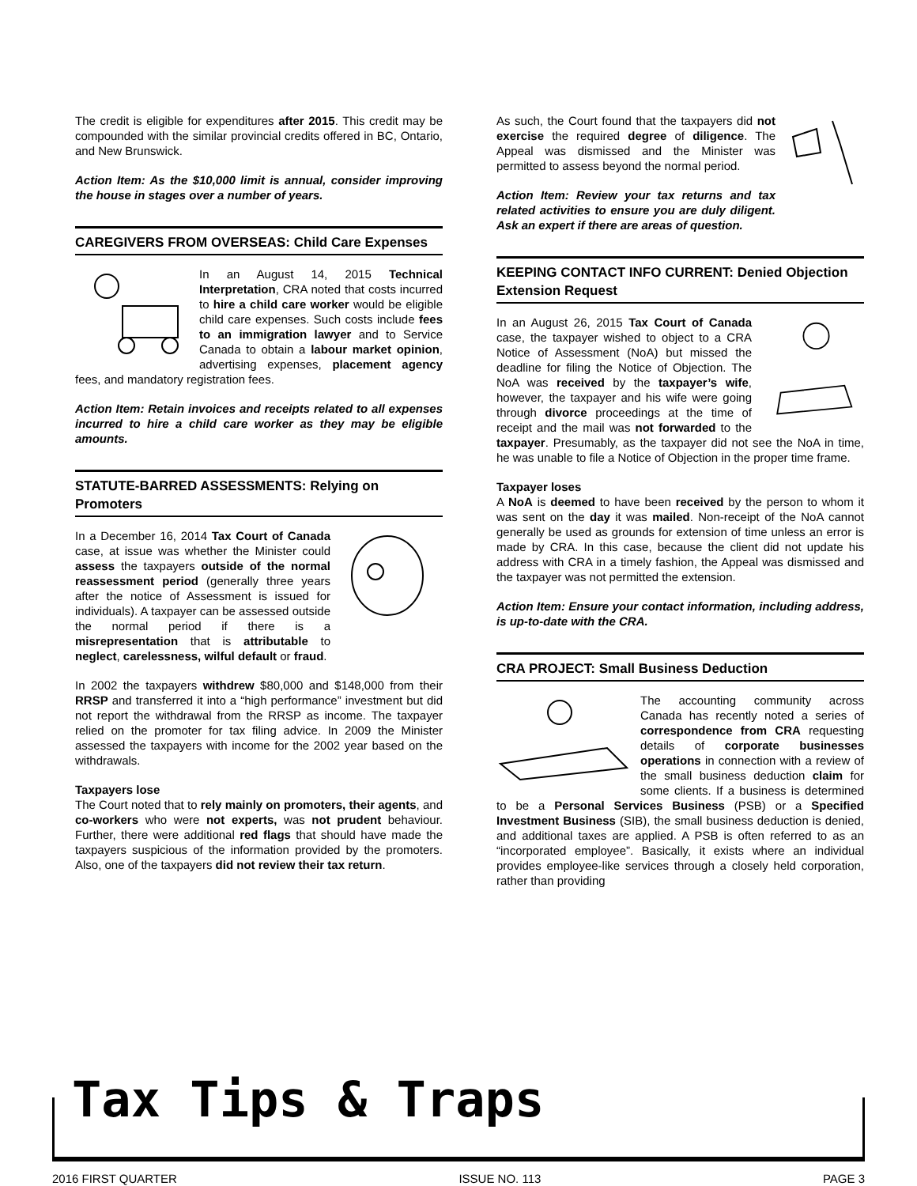The credit is eligible for expenditures after 2015. This credit may be compounded with the similar provincial credits offered in BC, Ontario, and New Brunswick.
Action Item: As the $10,000 limit is annual, consider improving the house in stages over a number of years.
CAREGIVERS FROM OVERSEAS: Child Care Expenses
In an August 14, 2015 Technical Interpretation, CRA noted that costs incurred to hire a child care worker would be eligible child care expenses. Such costs include fees to an immigration lawyer and to Service Canada to obtain a labour market opinion, advertising expenses, placement agency fees, and mandatory registration fees.
Action Item: Retain invoices and receipts related to all expenses incurred to hire a child care worker as they may be eligible amounts.
STATUTE-BARRED ASSESSMENTS: Relying on Promoters
In a December 16, 2014 Tax Court of Canada case, at issue was whether the Minister could assess the taxpayers outside of the normal reassessment period (generally three years after the notice of Assessment is issued for individuals). A taxpayer can be assessed outside the normal period if there is a misrepresentation that is attributable to neglect, carelessness, wilful default or fraud.
In 2002 the taxpayers withdrew $80,000 and $148,000 from their RRSP and transferred it into a “high performance” investment but did not report the withdrawal from the RRSP as income. The taxpayer relied on the promoter for tax filing advice. In 2009 the Minister assessed the taxpayers with income for the 2002 year based on the withdrawals.
Taxpayers lose
The Court noted that to rely mainly on promoters, their agents, and co-workers who were not experts, was not prudent behaviour. Further, there were additional red flags that should have made the taxpayers suspicious of the information provided by the promoters. Also, one of the taxpayers did not review their tax return.
As such, the Court found that the taxpayers did not exercise the required degree of diligence. The Appeal was dismissed and the Minister was permitted to assess beyond the normal period.
Action Item: Review your tax returns and tax related activities to ensure you are duly diligent. Ask an expert if there are areas of question.
KEEPING CONTACT INFO CURRENT: Denied Objection Extension Request
In an August 26, 2015 Tax Court of Canada case, the taxpayer wished to object to a CRA Notice of Assessment (NoA) but missed the deadline for filing the Notice of Objection. The NoA was received by the taxpayer’s wife, however, the taxpayer and his wife were going through divorce proceedings at the time of receipt and the mail was not forwarded to the taxpayer. Presumably, as the taxpayer did not see the NoA in time, he was unable to file a Notice of Objection in the proper time frame.
Taxpayer loses
A NoA is deemed to have been received by the person to whom it was sent on the day it was mailed. Non-receipt of the NoA cannot generally be used as grounds for extension of time unless an error is made by CRA. In this case, because the client did not update his address with CRA in a timely fashion, the Appeal was dismissed and the taxpayer was not permitted the extension.
Action Item: Ensure your contact information, including address, is up-to-date with the CRA.
CRA PROJECT: Small Business Deduction
The accounting community across Canada has recently noted a series of correspondence from CRA requesting details of corporate businesses operations in connection with a review of the small business deduction claim for some clients. If a business is determined to be a Personal Services Business (PSB) or a Specified Investment Business (SIB), the small business deduction is denied, and additional taxes are applied. A PSB is often referred to as an “incorporated employee”. Basically, it exists where an individual provides employee-like services through a closely held corporation, rather than providing
Tax Tips & Traps
2016 FIRST QUARTER ISSUE NO. 113 PAGE 3